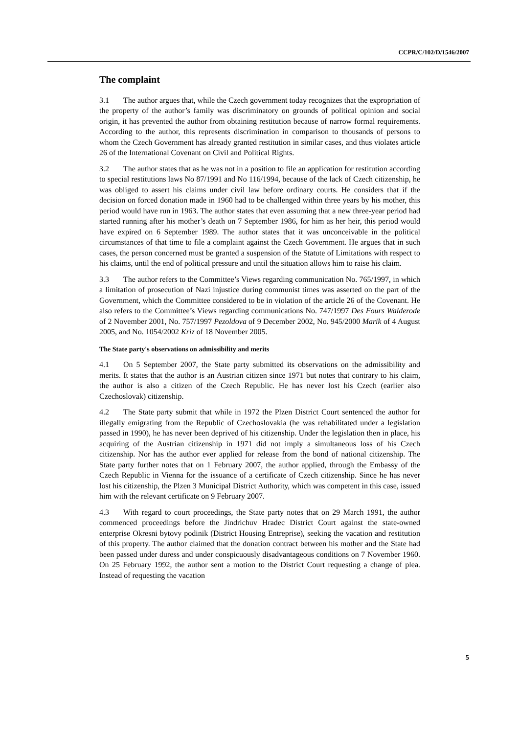CCPR/C/102/D/1546/2007
The complaint
3.1 The author argues that, while the Czech government today recognizes that the expropriation of the property of the author’s family was discriminatory on grounds of political opinion and social origin, it has prevented the author from obtaining restitution because of narrow formal requirements. According to the author, this represents discrimination in comparison to thousands of persons to whom the Czech Government has already granted restitution in similar cases, and thus violates article 26 of the International Covenant on Civil and Political Rights.
3.2 The author states that as he was not in a position to file an application for restitution according to special restitutions laws No 87/1991 and No 116/1994, because of the lack of Czech citizenship, he was obliged to assert his claims under civil law before ordinary courts. He considers that if the decision on forced donation made in 1960 had to be challenged within three years by his mother, this period would have run in 1963. The author states that even assuming that a new three-year period had started running after his mother’s death on 7 September 1986, for him as her heir, this period would have expired on 6 September 1989. The author states that it was unconceivable in the political circumstances of that time to file a complaint against the Czech Government. He argues that in such cases, the person concerned must be granted a suspension of the Statute of Limitations with respect to his claims, until the end of political pressure and until the situation allows him to raise his claim.
3.3 The author refers to the Committee’s Views regarding communication No. 765/1997, in which a limitation of prosecution of Nazi injustice during communist times was asserted on the part of the Government, which the Committee considered to be in violation of the article 26 of the Covenant. He also refers to the Committee’s Views regarding communications No. 747/1997 Des Fours Walderode of 2 November 2001, No. 757/1997 Pezoldova of 9 December 2002, No. 945/2000 Marik of 4 August 2005, and No. 1054/2002 Kriz of 18 November 2005.
The State party's observations on admissibility and merits
4.1 On 5 September 2007, the State party submitted its observations on the admissibility and merits. It states that the author is an Austrian citizen since 1971 but notes that contrary to his claim, the author is also a citizen of the Czech Republic. He has never lost his Czech (earlier also Czechoslovak) citizenship.
4.2 The State party submit that while in 1972 the Plzen District Court sentenced the author for illegally emigrating from the Republic of Czechoslovakia (he was rehabilitated under a legislation passed in 1990), he has never been deprived of his citizenship. Under the legislation then in place, his acquiring of the Austrian citizenship in 1971 did not imply a simultaneous loss of his Czech citizenship. Nor has the author ever applied for release from the bond of national citizenship. The State party further notes that on 1 February 2007, the author applied, through the Embassy of the Czech Republic in Vienna for the issuance of a certificate of Czech citizenship. Since he has never lost his citizenship, the Plzen 3 Municipal District Authority, which was competent in this case, issued him with the relevant certificate on 9 February 2007.
4.3 With regard to court proceedings, the State party notes that on 29 March 1991, the author commenced proceedings before the Jindrichuv Hradec District Court against the state-owned enterprise Okresni bytovy podinik (District Housing Entreprise), seeking the vacation and restitution of this property. The author claimed that the donation contract between his mother and the State had been passed under duress and under conspicuously disadvantageous conditions on 7 November 1960. On 25 February 1992, the author sent a motion to the District Court requesting a change of plea. Instead of requesting the vacation
5